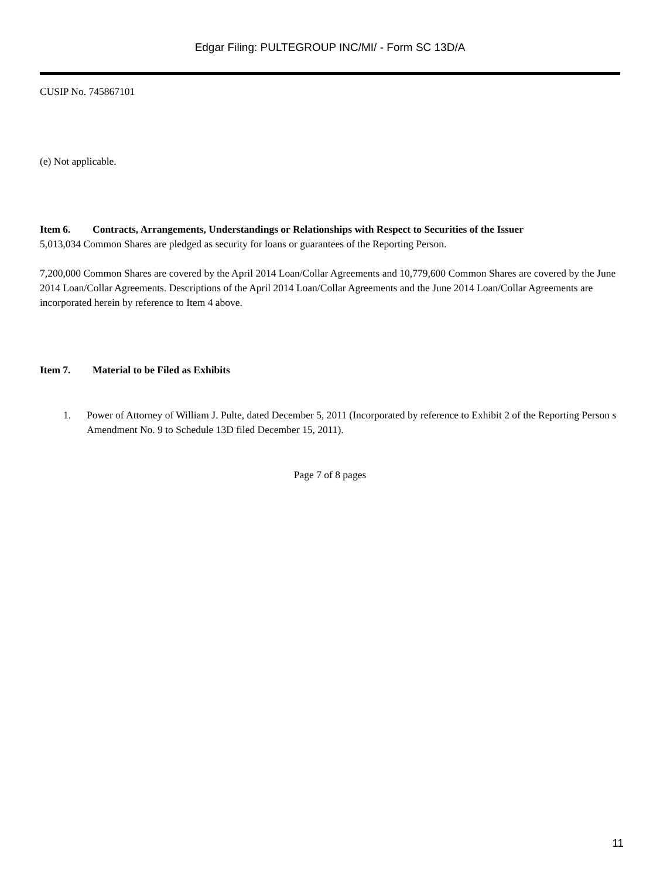Edgar Filing: PULTEGROUP INC/MI/ - Form SC 13D/A
CUSIP No. 745867101
(e) Not applicable.
Item 6. Contracts, Arrangements, Understandings or Relationships with Respect to Securities of the Issuer
5,013,034 Common Shares are pledged as security for loans or guarantees of the Reporting Person.
7,200,000 Common Shares are covered by the April 2014 Loan/Collar Agreements and 10,779,600 Common Shares are covered by the June 2014 Loan/Collar Agreements. Descriptions of the April 2014 Loan/Collar Agreements and the June 2014 Loan/Collar Agreements are incorporated herein by reference to Item 4 above.
Item 7. Material to be Filed as Exhibits
1. Power of Attorney of William J. Pulte, dated December 5, 2011 (Incorporated by reference to Exhibit 2 of the Reporting Person s Amendment No. 9 to Schedule 13D filed December 15, 2011).
Page 7 of 8 pages
11